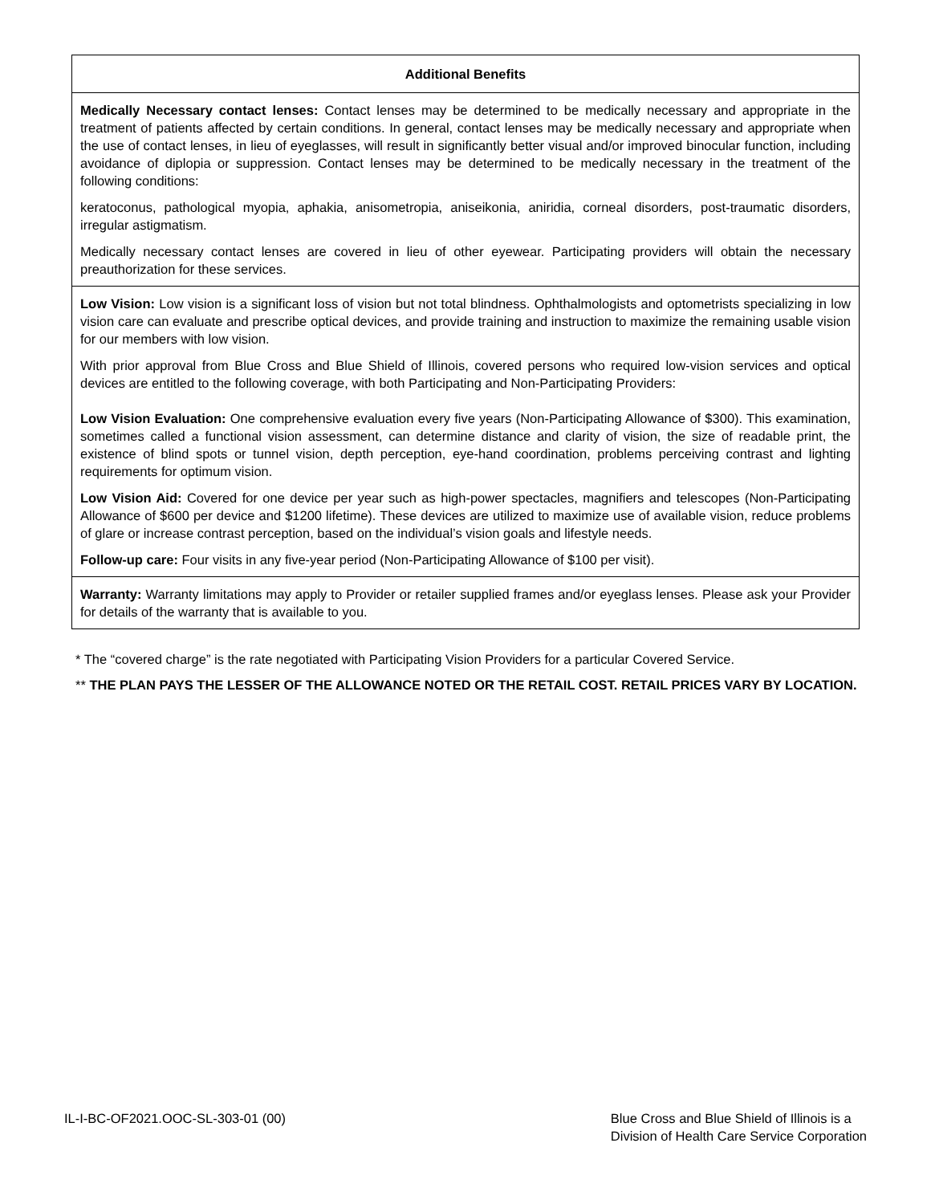| Additional Benefits |
| --- |
| Medically Necessary contact lenses: Contact lenses may be determined to be medically necessary and appropriate in the treatment of patients affected by certain conditions. In general, contact lenses may be medically necessary and appropriate when the use of contact lenses, in lieu of eyeglasses, will result in significantly better visual and/or improved binocular function, including avoidance of diplopia or suppression. Contact lenses may be determined to be medically necessary in the treatment of the following conditions: keratoconus, pathological myopia, aphakia, anisometropia, aniseikonia, aniridia, corneal disorders, post-traumatic disorders, irregular astigmatism. Medically necessary contact lenses are covered in lieu of other eyewear. Participating providers will obtain the necessary preauthorization for these services. |
| Low Vision: Low vision is a significant loss of vision but not total blindness. Ophthalmologists and optometrists specializing in low vision care can evaluate and prescribe optical devices, and provide training and instruction to maximize the remaining usable vision for our members with low vision. With prior approval from Blue Cross and Blue Shield of Illinois, covered persons who required low-vision services and optical devices are entitled to the following coverage, with both Participating and Non-Participating Providers: Low Vision Evaluation: One comprehensive evaluation every five years (Non-Participating Allowance of $300). This examination, sometimes called a functional vision assessment, can determine distance and clarity of vision, the size of readable print, the existence of blind spots or tunnel vision, depth perception, eye-hand coordination, problems perceiving contrast and lighting requirements for optimum vision. Low Vision Aid: Covered for one device per year such as high-power spectacles, magnifiers and telescopes (Non-Participating Allowance of $600 per device and $1200 lifetime). These devices are utilized to maximize use of available vision, reduce problems of glare or increase contrast perception, based on the individual’s vision goals and lifestyle needs. Follow-up care: Four visits in any five-year period (Non-Participating Allowance of $100 per visit). |
| Warranty: Warranty limitations may apply to Provider or retailer supplied frames and/or eyeglass lenses. Please ask your Provider for details of the warranty that is available to you. |
* The “covered charge” is the rate negotiated with Participating Vision Providers for a particular Covered Service.
** THE PLAN PAYS THE LESSER OF THE ALLOWANCE NOTED OR THE RETAIL COST. RETAIL PRICES VARY BY LOCATION.
IL-I-BC-OF2021.OOC-SL-303-01 (00)
Blue Cross and Blue Shield of Illinois is a
Division of Health Care Service Corporation